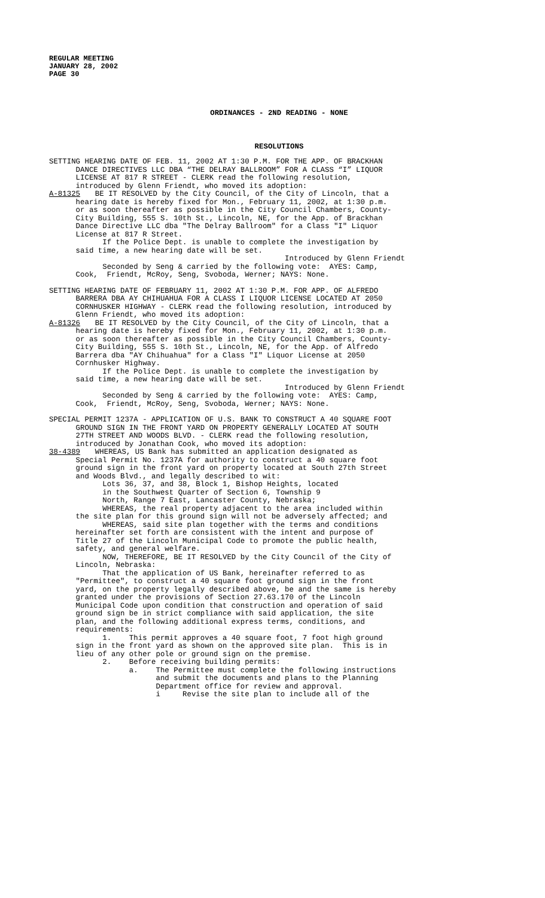REGULAR MEETING
JANUARY 28, 2002
PAGE 30
ORDINANCES - 2ND READING - NONE
RESOLUTIONS
SETTING HEARING DATE OF FEB. 11, 2002 AT 1:30 P.M. FOR THE APP. OF BRACKHAN DANCE DIRECTIVES LLC DBA “THE DELRAY BALLROOM” FOR A CLASS “I” LIQUOR LICENSE AT 817 R STREET - CLERK read the following resolution, introduced by Glenn Friendt, who moved its adoption:
A-81325 BE IT RESOLVED by the City Council, of the City of Lincoln, that a
hearing date is hereby fixed for Mon., February 11, 2002, at 1:30 p.m. or as soon thereafter as possible in the City Council Chambers, County- City Building, 555 S. 10th St., Lincoln, NE, for the App. of Brackhan Dance Directive LLC dba "The Delray Ballroom" for a Class "I" Liquor License at 817 R Street. If the Police Dept. is unable to complete the investigation by said time, a new hearing date will be set. Introduced by Glenn Friendt Seconded by Seng & carried by the following vote: AYES: Camp, Cook, Friendt, McRoy, Seng, Svoboda, Werner; NAYS: None.
SETTING HEARING DATE OF FEBRUARY 11, 2002 AT 1:30 P.M. FOR APP. OF ALFREDO BARRERA DBA AY CHIHUAHUA FOR A CLASS I LIQUOR LICENSE LOCATED AT 2050 CORNHUSKER HIGHWAY - CLERK read the following resolution, introduced by Glenn Friendt, who moved its adoption:
A-81326 BE IT RESOLVED by the City Council, of the City of Lincoln, that a
hearing date is hereby fixed for Mon., February 11, 2002, at 1:30 p.m. or as soon thereafter as possible in the City Council Chambers, County- City Building, 555 S. 10th St., Lincoln, NE, for the App. of Alfredo Barrera dba "AY Chihuahua" for a Class "I" Liquor License at 2050 Cornhusker Highway. If the Police Dept. is unable to complete the investigation by said time, a new hearing date will be set. Introduced by Glenn Friendt Seconded by Seng & carried by the following vote: AYES: Camp, Cook, Friendt, McRoy, Seng, Svoboda, Werner; NAYS: None.
SPECIAL PERMIT 1237A - APPLICATION OF U.S. BANK TO CONSTRUCT A 40 SQUARE FOOT GROUND SIGN IN THE FRONT YARD ON PROPERTY GENERALLY LOCATED AT SOUTH 27TH STREET AND WOODS BLVD. - CLERK read the following resolution, introduced by Jonathan Cook, who moved its adoption:
38-4389 WHEREAS, US Bank has submitted an application designated as
Special Permit No. 1237A for authority to construct a 40 square foot ground sign in the front yard on property located at South 27th Street and Woods Blvd., and legally described to wit: Lots 36, 37, and 38, Block 1, Bishop Heights, located in the Southwest Quarter of Section 6, Township 9 North, Range 7 East, Lancaster County, Nebraska; WHEREAS, the real property adjacent to the area included within the site plan for this ground sign will not be adversely affected; and WHEREAS, said site plan together with the terms and conditions hereinafter set forth are consistent with the intent and purpose of Title 27 of the Lincoln Municipal Code to promote the public health, safety, and general welfare. NOW, THEREFORE, BE IT RESOLVED by the City Council of the City of Lincoln, Nebraska: That the application of US Bank, hereinafter referred to as "Permittee", to construct a 40 square foot ground sign in the front yard, on the property legally described above, be and the same is hereby granted under the provisions of Section 27.63.170 of the Lincoln Municipal Code upon condition that construction and operation of said ground sign be in strict compliance with said application, the site plan, and the following additional express terms, conditions, and requirements: 1. This permit approves a 40 square foot, 7 foot high ground sign in the front yard as shown on the approved site plan. This is in lieu of any other pole or ground sign on the premise. 2. Before receiving building permits: a. The Permittee must complete the following instructions and submit the documents and plans to the Planning Department office for review and approval. i Revise the site plan to include all of the